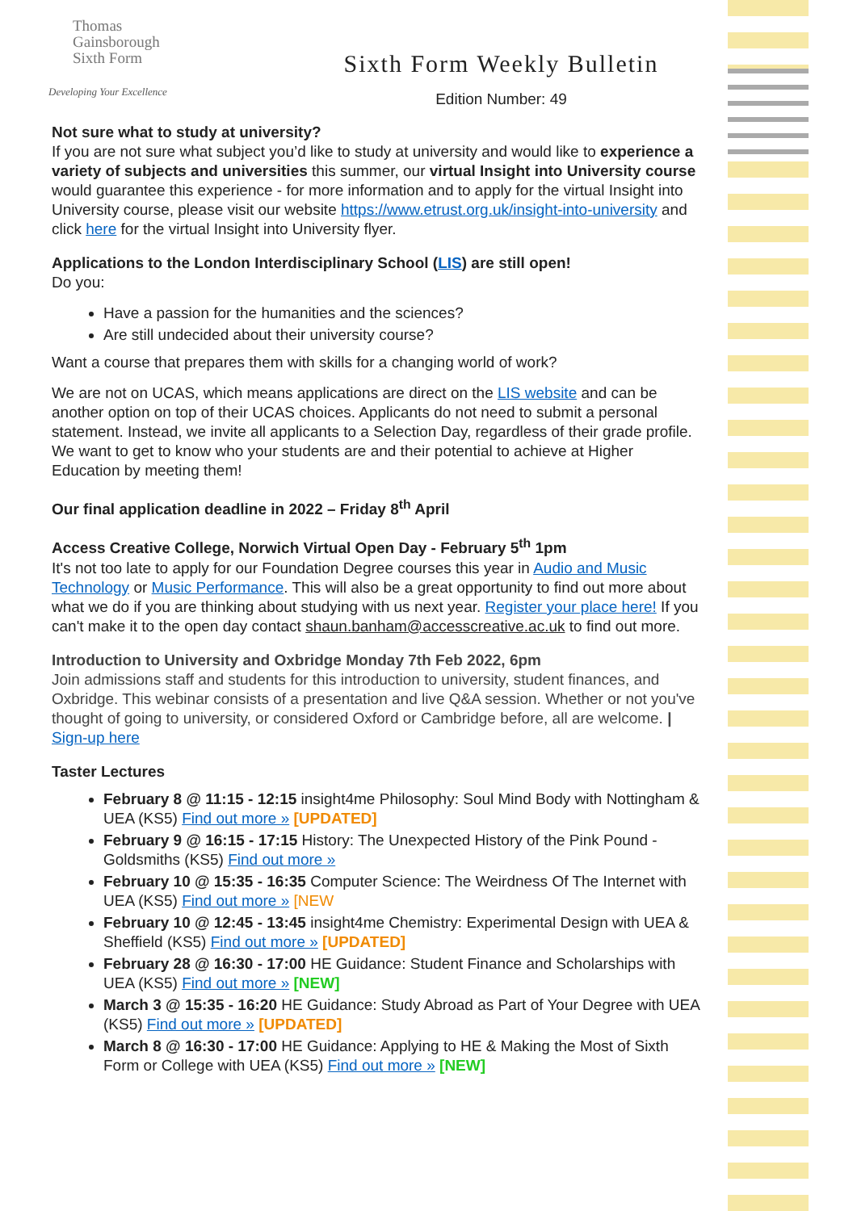Thomas
Gainsborough
Sixth Form
Developing Your Excellence
Sixth Form Weekly Bulletin
Edition Number: 49
Not sure what to study at university?
If you are not sure what subject you’d like to study at university and would like to experience a variety of subjects and universities this summer, our virtual Insight into University course would guarantee this experience - for more information and to apply for the virtual Insight into University course, please visit our website https://www.etrust.org.uk/insight-into-university and click here for the virtual Insight into University flyer.
Applications to the London Interdisciplinary School (LIS) are still open!
Do you:
Have a passion for the humanities and the sciences?
Are still undecided about their university course?
Want a course that prepares them with skills for a changing world of work?
We are not on UCAS, which means applications are direct on the LIS website and can be another option on top of their UCAS choices. Applicants do not need to submit a personal statement. Instead, we invite all applicants to a Selection Day, regardless of their grade profile. We want to get to know who your students are and their potential to achieve at Higher Education by meeting them!
Our final application deadline in 2022 – Friday 8<sup>th</sup> April
Access Creative College, Norwich Virtual Open Day - February 5<sup>th</sup> 1pm
It's not too late to apply for our Foundation Degree courses this year in Audio and Music Technology or Music Performance. This will also be a great opportunity to find out more about what we do if you are thinking about studying with us next year. Register your place here! If you can't make it to the open day contact shaun.banham@accesscreative.ac.uk to find out more.
Introduction to University and Oxbridge Monday 7th Feb 2022, 6pm
Join admissions staff and students for this introduction to university, student finances, and Oxbridge. This webinar consists of a presentation and live Q&A session. Whether or not you've thought of going to university, or considered Oxford or Cambridge before, all are welcome. | Sign-up here
Taster Lectures
February 8 @ 11:15 - 12:15 insight4me Philosophy: Soul Mind Body with Nottingham & UEA (KS5) Find out more » [UPDATED]
February 9 @ 16:15 - 17:15 History: The Unexpected History of the Pink Pound - Goldsmiths (KS5) Find out more »
February 10 @ 15:35 - 16:35 Computer Science: The Weirdness Of The Internet with UEA (KS5) Find out more » [NEW
February 10 @ 12:45 - 13:45 insight4me Chemistry: Experimental Design with UEA & Sheffield (KS5) Find out more » [UPDATED]
February 28 @ 16:30 - 17:00 HE Guidance: Student Finance and Scholarships with UEA (KS5) Find out more » [NEW]
March 3 @ 15:35 - 16:20 HE Guidance: Study Abroad as Part of Your Degree with UEA (KS5) Find out more » [UPDATED]
March 8 @ 16:30 - 17:00 HE Guidance: Applying to HE & Making the Most of Sixth Form or College with UEA (KS5) Find out more » [NEW]